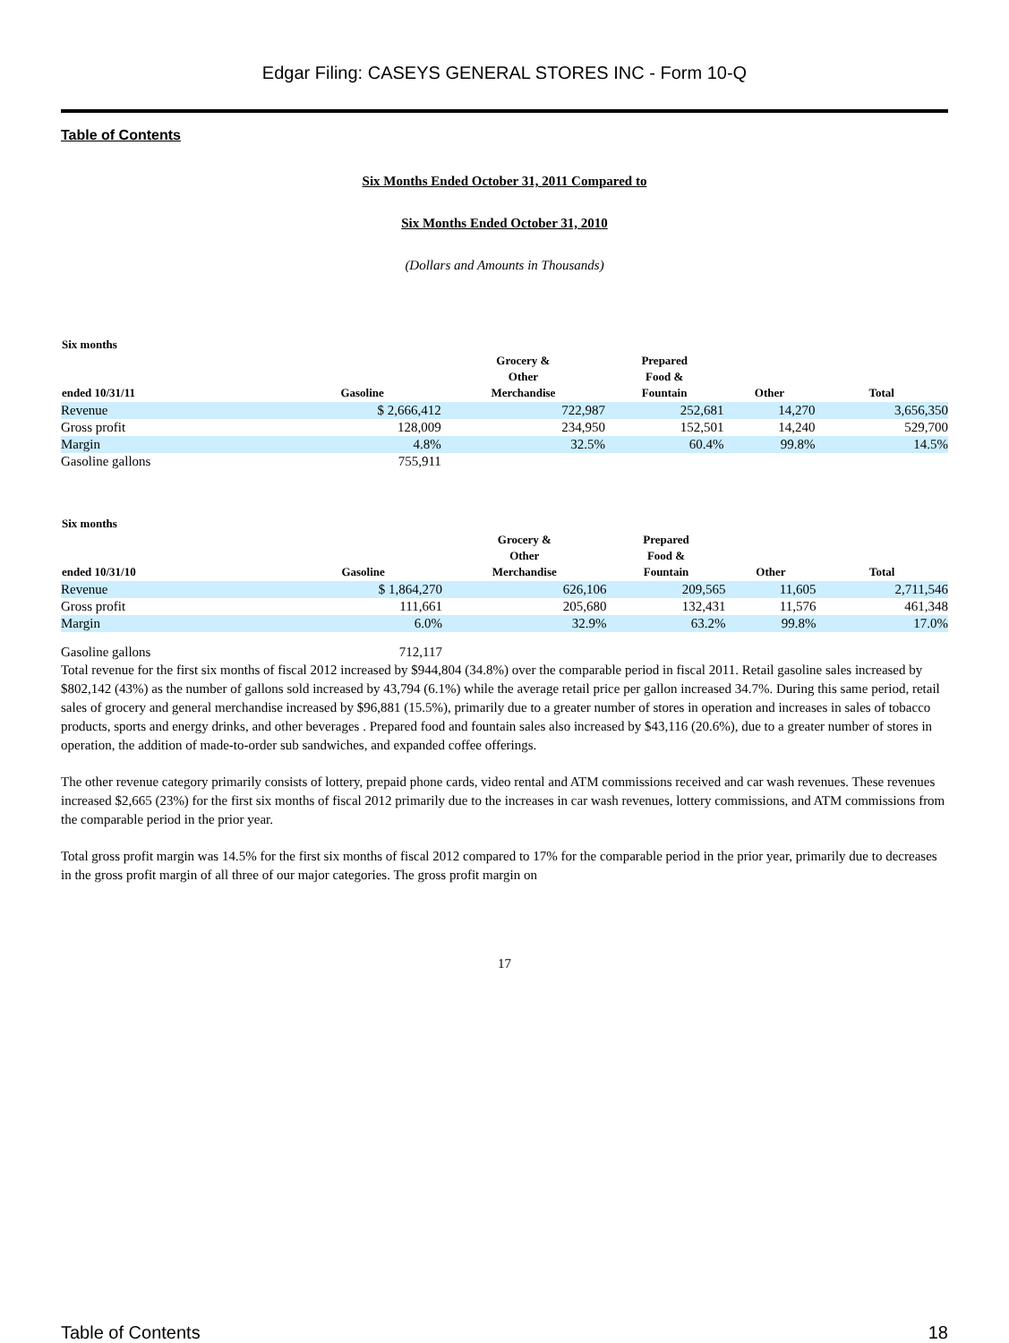Edgar Filing: CASEYS GENERAL STORES INC - Form 10-Q
Table of Contents
Six Months Ended October 31, 2011 Compared to
Six Months Ended October 31, 2010
(Dollars and Amounts in Thousands)
| Six months ended 10/31/11 | Gasoline | Grocery & Other Merchandise | Prepared Food & Fountain | Other | Total |
| --- | --- | --- | --- | --- | --- |
| Revenue | $ 2,666,412 | 722,987 | 252,681 | 14,270 | 3,656,350 |
| Gross profit | 128,009 | 234,950 | 152,501 | 14,240 | 529,700 |
| Margin | 4.8% | 32.5% | 60.4% | 99.8% | 14.5% |
| Gasoline gallons | 755,911 | | | | |
| Six months ended 10/31/10 | Gasoline | Grocery & Other Merchandise | Prepared Food & Fountain | Other | Total |
| --- | --- | --- | --- | --- | --- |
| Revenue | $ 1,864,270 | 626,106 | 209,565 | 11,605 | 2,711,546 |
| Gross profit | 111,661 | 205,680 | 132,431 | 11,576 | 461,348 |
| Margin | 6.0% | 32.9% | 63.2% | 99.8% | 17.0% |
| Gasoline gallons | 712,117 | | | | |
Total revenue for the first six months of fiscal 2012 increased by $944,804 (34.8%) over the comparable period in fiscal 2011. Retail gasoline sales increased by $802,142 (43%) as the number of gallons sold increased by 43,794 (6.1%) while the average retail price per gallon increased 34.7%. During this same period, retail sales of grocery and general merchandise increased by $96,881 (15.5%), primarily due to a greater number of stores in operation and increases in sales of tobacco products, sports and energy drinks, and other beverages . Prepared food and fountain sales also increased by $43,116 (20.6%), due to a greater number of stores in operation, the addition of made-to-order sub sandwiches, and expanded coffee offerings.
The other revenue category primarily consists of lottery, prepaid phone cards, video rental and ATM commissions received and car wash revenues. These revenues increased $2,665 (23%) for the first six months of fiscal 2012 primarily due to the increases in car wash revenues, lottery commissions, and ATM commissions from the comparable period in the prior year.
Total gross profit margin was 14.5% for the first six months of fiscal 2012 compared to 17% for the comparable period in the prior year, primarily due to decreases in the gross profit margin of all three of our major categories. The gross profit margin on
17
Table of Contents 18